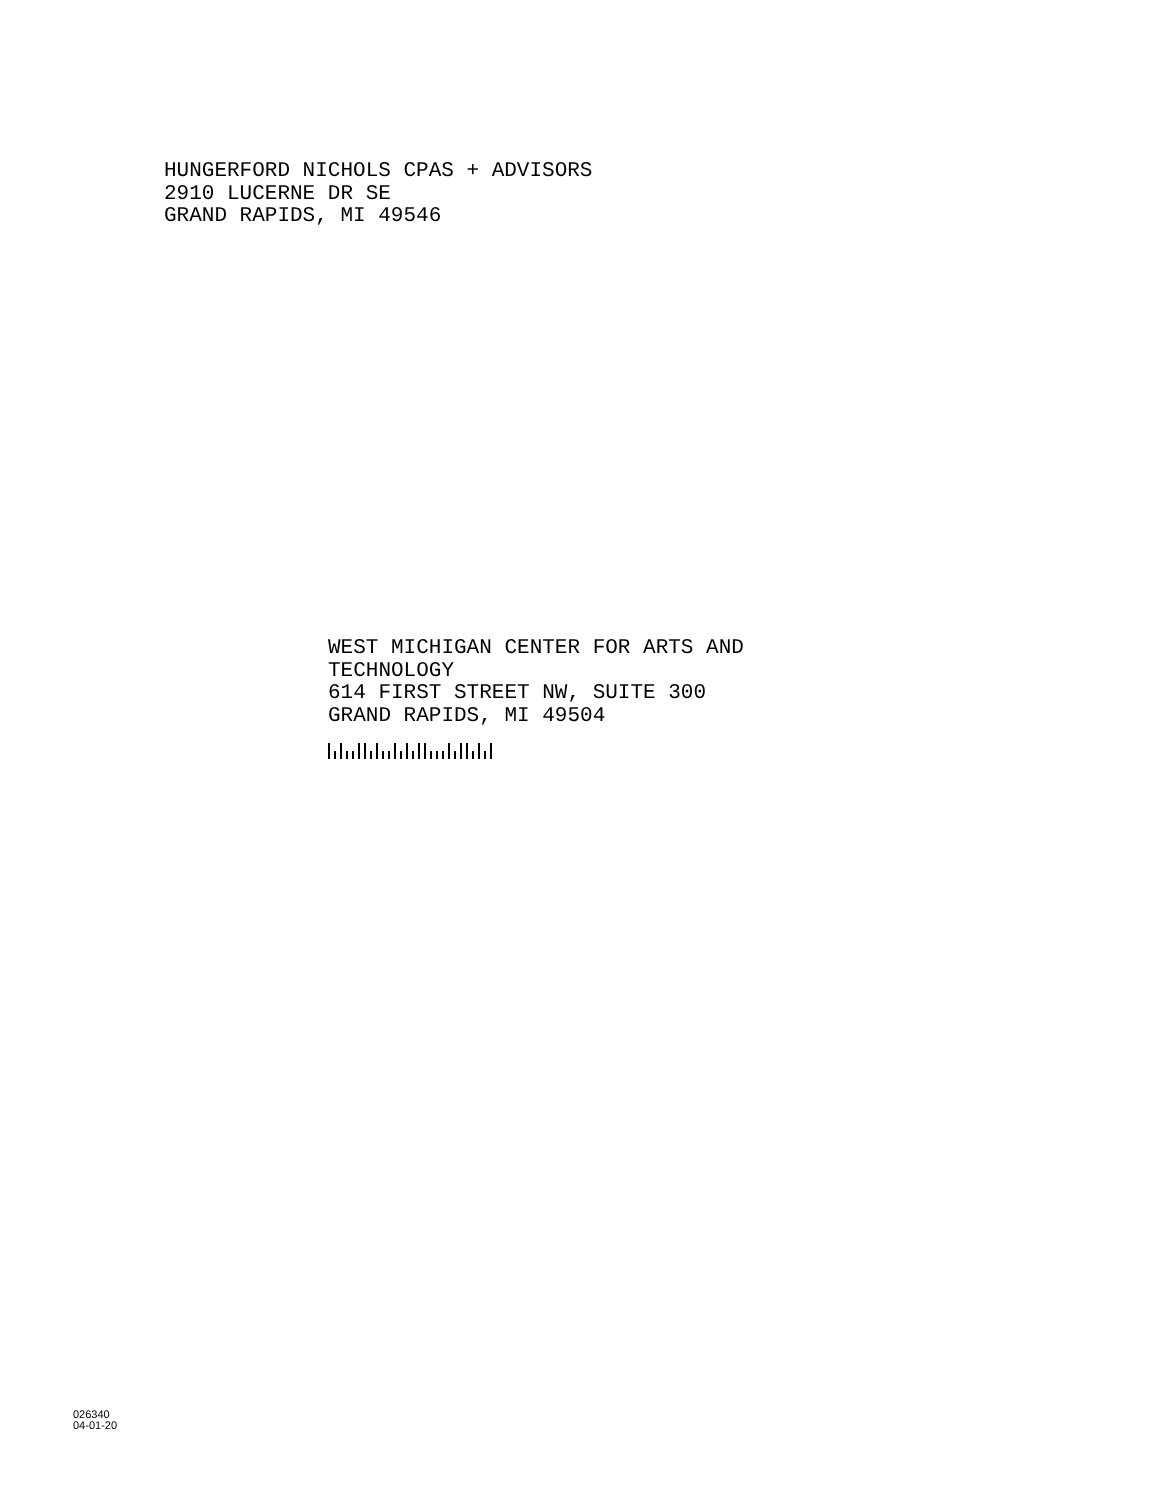HUNGERFORD NICHOLS CPAS + ADVISORS
2910 LUCERNE DR SE
GRAND RAPIDS, MI 49546
WEST MICHIGAN CENTER FOR ARTS AND
TECHNOLOGY
614 FIRST STREET NW, SUITE 300
GRAND RAPIDS, MI 49504
026340
04-01-20